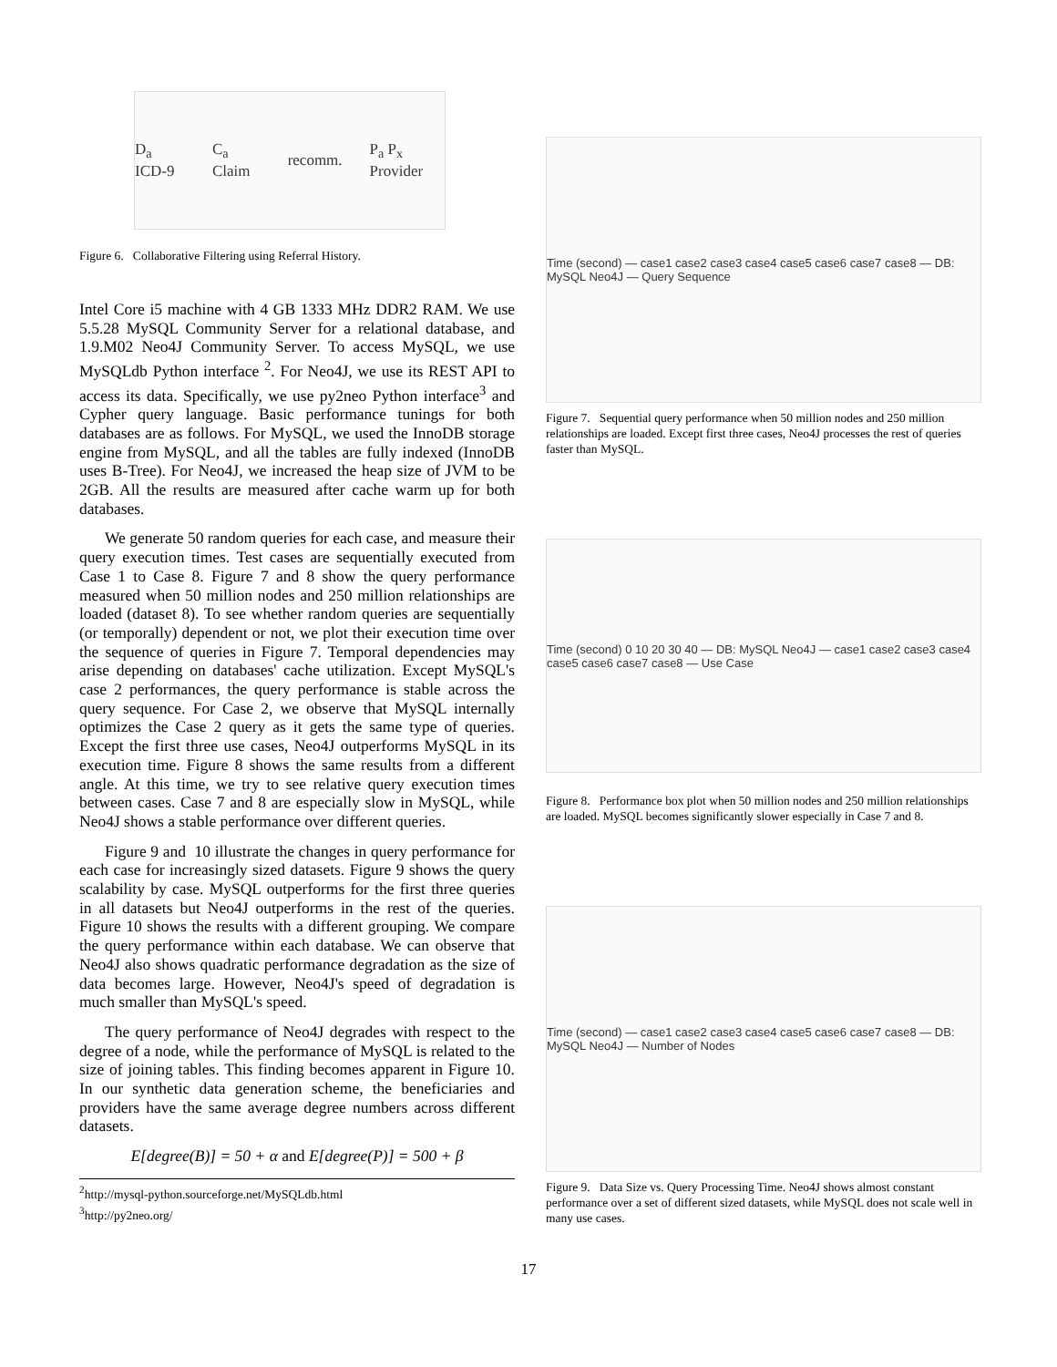D<sub>a</sub> ICD-9 C<sub>a</sub> Claim recomm. P<sub>a</sub> P<sub>x</sub> Provider
Figure 6. Collaborative Filtering using Referral History.
Intel Core i5 machine with 4 GB 1333 MHz DDR2 RAM. We use 5.5.28 MySQL Community Server for a relational database, and 1.9.M02 Neo4J Community Server. To access MySQL, we use MySQLdb Python interface <sup>2</sup>. For Neo4J, we use its REST API to access its data. Specifically, we use py2neo Python interface<sup>3</sup> and Cypher query language. Basic performance tunings for both databases are as follows. For MySQL, we used the InnoDB storage engine from MySQL, and all the tables are fully indexed (InnoDB uses B-Tree). For Neo4J, we increased the heap size of JVM to be 2GB. All the results are measured after cache warm up for both databases.
We generate 50 random queries for each case, and measure their query execution times. Test cases are sequentially executed from Case 1 to Case 8. Figure 7 and 8 show the query performance measured when 50 million nodes and 250 million relationships are loaded (dataset 8). To see whether random queries are sequentially (or temporally) dependent or not, we plot their execution time over the sequence of queries in Figure 7. Temporal dependencies may arise depending on databases' cache utilization. Except MySQL's case 2 performances, the query performance is stable across the query sequence. For Case 2, we observe that MySQL internally optimizes the Case 2 query as it gets the same type of queries. Except the first three use cases, Neo4J outperforms MySQL in its execution time. Figure 8 shows the same results from a different angle. At this time, we try to see relative query execution times between cases. Case 7 and 8 are especially slow in MySQL, while Neo4J shows a stable performance over different queries.
Figure 9 and 10 illustrate the changes in query performance for each case for increasingly sized datasets. Figure 9 shows the query scalability by case. MySQL outperforms for the first three queries in all datasets but Neo4J outperforms in the rest of the queries. Figure 10 shows the results with a different grouping. We compare the query performance within each database. We can observe that Neo4J also shows quadratic performance degradation as the size of data becomes large. However, Neo4J's speed of degradation is much smaller than MySQL's speed.
The query performance of Neo4J degrades with respect to the degree of a node, while the performance of MySQL is related to the size of joining tables. This finding becomes apparent in Figure 10. In our synthetic data generation scheme, the beneficiaries and providers have the same average degree numbers across different datasets.
E[degree(B)] = 50 + α and E[degree(P)] = 500 + β
<sup>2</sup> http://mysql-python.sourceforge.net/MySQLdb.html
<sup>3</sup> http://py2neo.org/
Time (second) — case1 case2 case3 case4 case5 case6 case7 case8 — DB: MySQL Neo4J — Query Sequence
Figure 7. Sequential query performance when 50 million nodes and 250 million relationships are loaded. Except first three cases, Neo4J processes the rest of queries faster than MySQL.
Time (second) 0 10 20 30 40 — DB: MySQL Neo4J — case1 case2 case3 case4 case5 case6 case7 case8 — Use Case
Figure 8. Performance box plot when 50 million nodes and 250 million relationships are loaded. MySQL becomes significantly slower especially in Case 7 and 8.
Time (second) — case1 case2 case3 case4 case5 case6 case7 case8 — DB: MySQL Neo4J — Number of Nodes
Figure 9. Data Size vs. Query Processing Time. Neo4J shows almost constant performance over a set of different sized datasets, while MySQL does not scale well in many use cases.
17